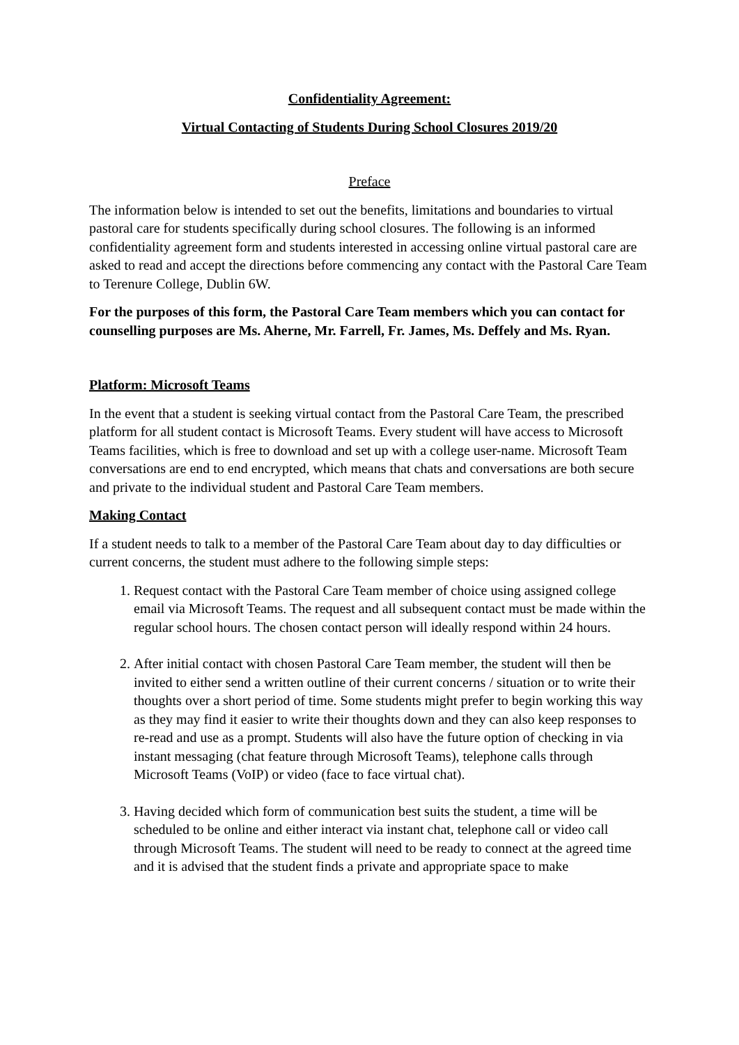Confidentiality Agreement:
Virtual Contacting of Students During School Closures 2019/20
Preface
The information below is intended to set out the benefits, limitations and boundaries to virtual pastoral care for students specifically during school closures. The following is an informed confidentiality agreement form and students interested in accessing online virtual pastoral care are asked to read and accept the directions before commencing any contact with the Pastoral Care Team to Terenure College, Dublin 6W.
For the purposes of this form, the Pastoral Care Team members which you can contact for counselling purposes are Ms. Aherne, Mr. Farrell, Fr. James, Ms. Deffely and Ms. Ryan.
Platform: Microsoft Teams
In the event that a student is seeking virtual contact from the Pastoral Care Team, the prescribed platform for all student contact is Microsoft Teams. Every student will have access to Microsoft Teams facilities, which is free to download and set up with a college user-name. Microsoft Team conversations are end to end encrypted, which means that chats and conversations are both secure and private to the individual student and Pastoral Care Team members.
Making Contact
If a student needs to talk to a member of the Pastoral Care Team about day to day difficulties or current concerns, the student must adhere to the following simple steps:
1. Request contact with the Pastoral Care Team member of choice using assigned college email via Microsoft Teams. The request and all subsequent contact must be made within the regular school hours. The chosen contact person will ideally respond within 24 hours.
2. After initial contact with chosen Pastoral Care Team member, the student will then be invited to either send a written outline of their current concerns / situation or to write their thoughts over a short period of time. Some students might prefer to begin working this way as they may find it easier to write their thoughts down and they can also keep responses to re-read and use as a prompt. Students will also have the future option of checking in via instant messaging (chat feature through Microsoft Teams), telephone calls through Microsoft Teams (VoIP) or video (face to face virtual chat).
3. Having decided which form of communication best suits the student, a time will be scheduled to be online and either interact via instant chat, telephone call or video call through Microsoft Teams. The student will need to be ready to connect at the agreed time and it is advised that the student finds a private and appropriate space to make